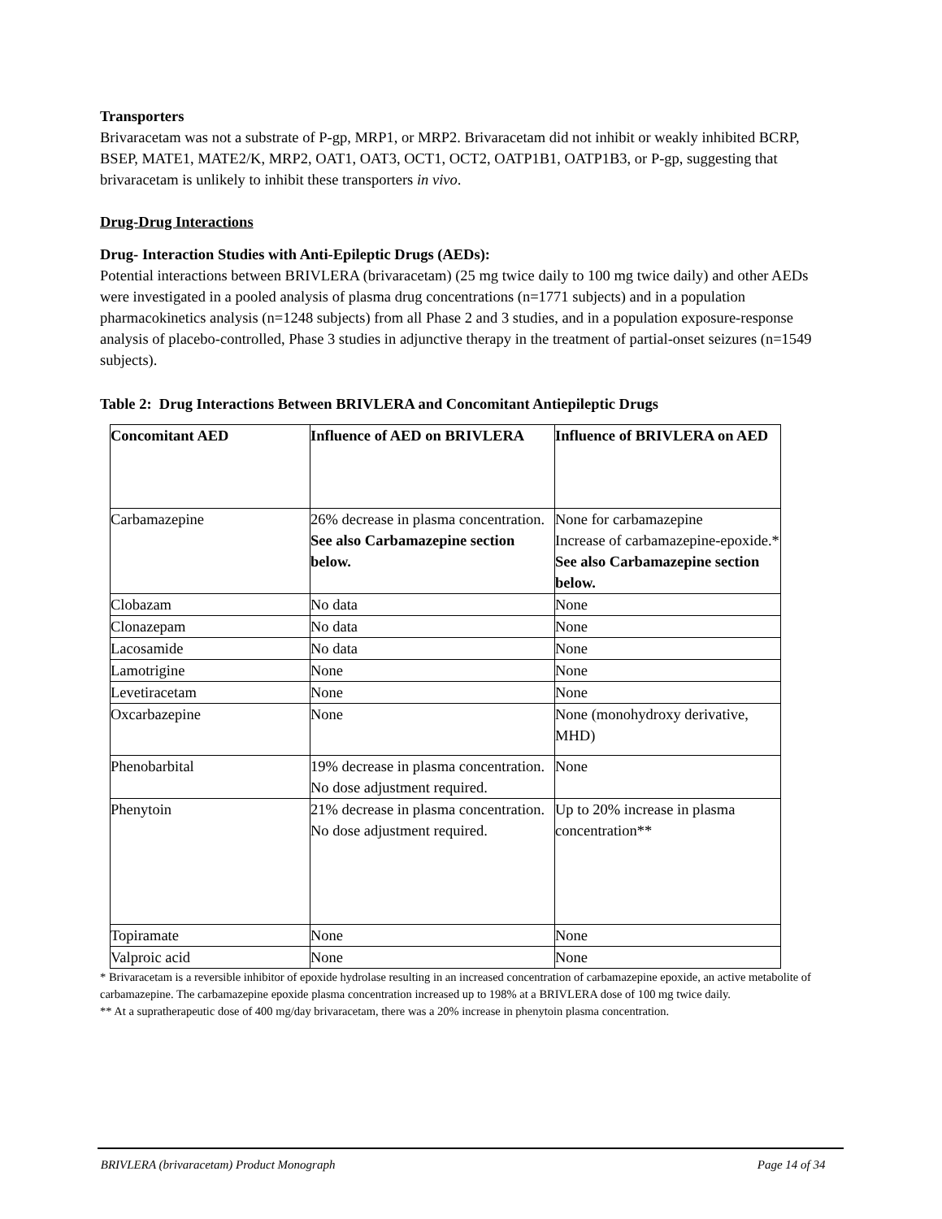Transporters
Brivaracetam was not a substrate of P-gp, MRP1, or MRP2. Brivaracetam did not inhibit or weakly inhibited BCRP, BSEP, MATE1, MATE2/K, MRP2, OAT1, OAT3, OCT1, OCT2, OATP1B1, OATP1B3, or P-gp, suggesting that brivaracetam is unlikely to inhibit these transporters in vivo.
Drug-Drug Interactions
Drug- Interaction Studies with Anti-Epileptic Drugs (AEDs):
Potential interactions between BRIVLERA (brivaracetam) (25 mg twice daily to 100 mg twice daily) and other AEDs were investigated in a pooled analysis of plasma drug concentrations (n=1771 subjects) and in a population pharmacokinetics analysis (n=1248 subjects) from all Phase 2 and 3 studies, and in a population exposure-response analysis of placebo-controlled, Phase 3 studies in adjunctive therapy in the treatment of partial-onset seizures (n=1549 subjects).
Table 2: Drug Interactions Between BRIVLERA and Concomitant Antiepileptic Drugs
| Concomitant AED | Influence of AED on BRIVLERA | Influence of BRIVLERA on AED |
| --- | --- | --- |
| Carbamazepine | 26% decrease in plasma concentration. See also Carbamazepine section below. | None for carbamazepine Increase of carbamazepine-epoxide.* See also Carbamazepine section below. |
| Clobazam | No data | None |
| Clonazepam | No data | None |
| Lacosamide | No data | None |
| Lamotrigine | None | None |
| Levetiracetam | None | None |
| Oxcarbazepine | None | None (monohydroxy derivative, MHD) |
| Phenobarbital | 19% decrease in plasma concentration. No dose adjustment required. | None |
| Phenytoin | 21% decrease in plasma concentration. No dose adjustment required. | Up to 20% increase in plasma concentration** |
| Topiramate | None | None |
| Valproic acid | None | None |
* Brivaracetam is a reversible inhibitor of epoxide hydrolase resulting in an increased concentration of carbamazepine epoxide, an active metabolite of carbamazepine. The carbamazepine epoxide plasma concentration increased up to 198% at a BRIVLERA dose of 100 mg twice daily.
** At a supratherapeutic dose of 400 mg/day brivaracetam, there was a 20% increase in phenytoin plasma concentration.
BRIVLERA (brivaracetam) Product Monograph Page 14 of 34